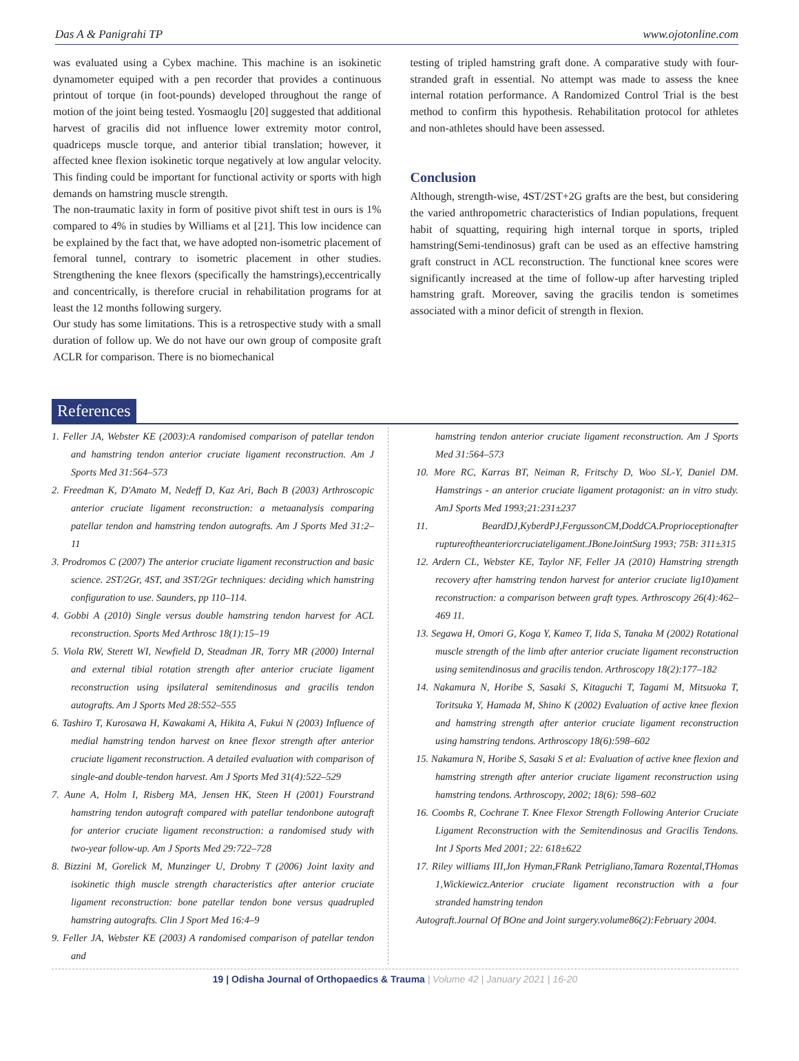Das A & Panigrahi TP www.ojotonline.com
was evaluated using a Cybex machine. This machine is an isokinetic dynamometer equiped with a pen recorder that provides a continuous printout of torque (in foot-pounds) developed throughout the range of motion of the joint being tested. Yosmaoglu [20] suggested that additional harvest of gracilis did not influence lower extremity motor control, quadriceps muscle torque, and anterior tibial translation; however, it affected knee flexion isokinetic torque negatively at low angular velocity. This finding could be important for functional activity or sports with high demands on hamstring muscle strength.
The non-traumatic laxity in form of positive pivot shift test in ours is 1% compared to 4% in studies by Williams et al [21]. This low incidence can be explained by the fact that, we have adopted non-isometric placement of femoral tunnel, contrary to isometric placement in other studies. Strengthening the knee flexors (specifically the hamstrings),eccentrically and concentrically, is therefore crucial in rehabilitation programs for at least the 12 months following surgery.
Our study has some limitations. This is a retrospective study with a small duration of follow up. We do not have our own group of composite graft ACLR for comparison. There is no biomechanical
testing of tripled hamstring graft done. A comparative study with four- stranded graft in essential. No attempt was made to assess the knee internal rotation performance. A Randomized Control Trial is the best method to confirm this hypothesis. Rehabilitation protocol for athletes and non-athletes should have been assessed.
Conclusion
Although, strength-wise, 4ST/2ST+2G grafts are the best, but considering the varied anthropometric characteristics of Indian populations, frequent habit of squatting, requiring high internal torque in sports, tripled hamstring(Semi-tendinosus) graft can be used as an effective hamstring graft construct in ACL reconstruction. The functional knee scores were significantly increased at the time of follow-up after harvesting tripled hamstring graft. Moreover, saving the gracilis tendon is sometimes associated with a minor deficit of strength in flexion.
References
1. Feller JA, Webster KE (2003):A randomised comparison of patellar tendon and hamstring tendon anterior cruciate ligament reconstruction. Am J Sports Med 31:564–573
2. Freedman K, D'Amato M, Nedeff D, Kaz Ari, Bach B (2003) Arthroscopic anterior cruciate ligament reconstruction: a metaanalysis comparing patellar tendon and hamstring tendon autografts. Am J Sports Med 31:2–11
3. Prodromos C (2007) The anterior cruciate ligament reconstruction and basic science. 2ST/2Gr, 4ST, and 3ST/2Gr techniques: deciding which hamstring configuration to use. Saunders, pp 110–114.
4. Gobbi A (2010) Single versus double hamstring tendon harvest for ACL reconstruction. Sports Med Arthrosc 18(1):15–19
5. Viola RW, Sterett WI, Newfield D, Steadman JR, Torry MR (2000) Internal and external tibial rotation strength after anterior cruciate ligament reconstruction using ipsilateral semitendinosus and gracilis tendon autografts. Am J Sports Med 28:552–555
6. Tashiro T, Kurosawa H, Kawakami A, Hikita A, Fukui N (2003) Influence of medial hamstring tendon harvest on knee flexor strength after anterior cruciate ligament reconstruction. A detailed evaluation with comparison of single-and double-tendon harvest. Am J Sports Med 31(4):522–529
7. Aune A, Holm I, Risberg MA, Jensen HK, Steen H (2001) Fourstrand hamstring tendon autograft compared with patellar tendonbone autograft for anterior cruciate ligament reconstruction: a randomised study with two-year follow-up. Am J Sports Med 29:722–728
8. Bizzini M, Gorelick M, Munzinger U, Drobny T (2006) Joint laxity and isokinetic thigh muscle strength characteristics after anterior cruciate ligament reconstruction: bone patellar tendon bone versus quadrupled hamstring autografts. Clin J Sport Med 16:4–9
9. Feller JA, Webster KE (2003) A randomised comparison of patellar tendon and
hamstring tendon anterior cruciate ligament reconstruction. Am J Sports Med 31:564–573
10. More RC, Karras BT, Neiman R, Fritschy D, Woo SL-Y, Daniel DM. Hamstrings - an anterior cruciate ligament protagonist: an in vitro study. AmJ Sports Med 1993;21:231±237
11. BeardDJ,KyberdPJ,FergussonCM,DoddCA.Proprioceptionafter ruptureoftheanteriorcruciateligament.JBoneJointSurg 1993; 75B: 311±315
12. Ardern CL, Webster KE, Taylor NF, Feller JA (2010) Hamstring strength recovery after hamstring tendon harvest for anterior cruciate lig10)ament reconstruction: a comparison between graft types. Arthroscopy 26(4):462–469 11.
13. Segawa H, Omori G, Koga Y, Kameo T, Iida S, Tanaka M (2002) Rotational muscle strength of the limb after anterior cruciate ligament reconstruction using semitendinosus and gracilis tendon. Arthroscopy 18(2):177–182
14. Nakamura N, Horibe S, Sasaki S, Kitaguchi T, Tagami M, Mitsuoka T, Toritsuka Y, Hamada M, Shino K (2002) Evaluation of active knee flexion and hamstring strength after anterior cruciate ligament reconstruction using hamstring tendons. Arthroscopy 18(6):598–602
15. Nakamura N, Horibe S, Sasaki S et al: Evaluation of active knee flexion and hamstring strength after anterior cruciate ligament reconstruction using hamstring tendons. Arthroscopy, 2002; 18(6): 598–602
16. Coombs R, Cochrane T. Knee Flexor Strength Following Anterior Cruciate Ligament Reconstruction with the Semitendinosus and Gracilis Tendons. Int J Sports Med 2001; 22: 618±622
17. Riley williams III,Jon Hyman,FRank Petrigliano,Tamara Rozental,THomas 1,Wickiewicz.Anterior cruciate ligament reconstruction with a four stranded hamstring tendon
Autograft.Journal Of BOne and Joint surgery.volume86(2):February 2004.
19 | Odisha Journal of Orthopaedics & Trauma | Volume 42 | January 2021 | 16-20